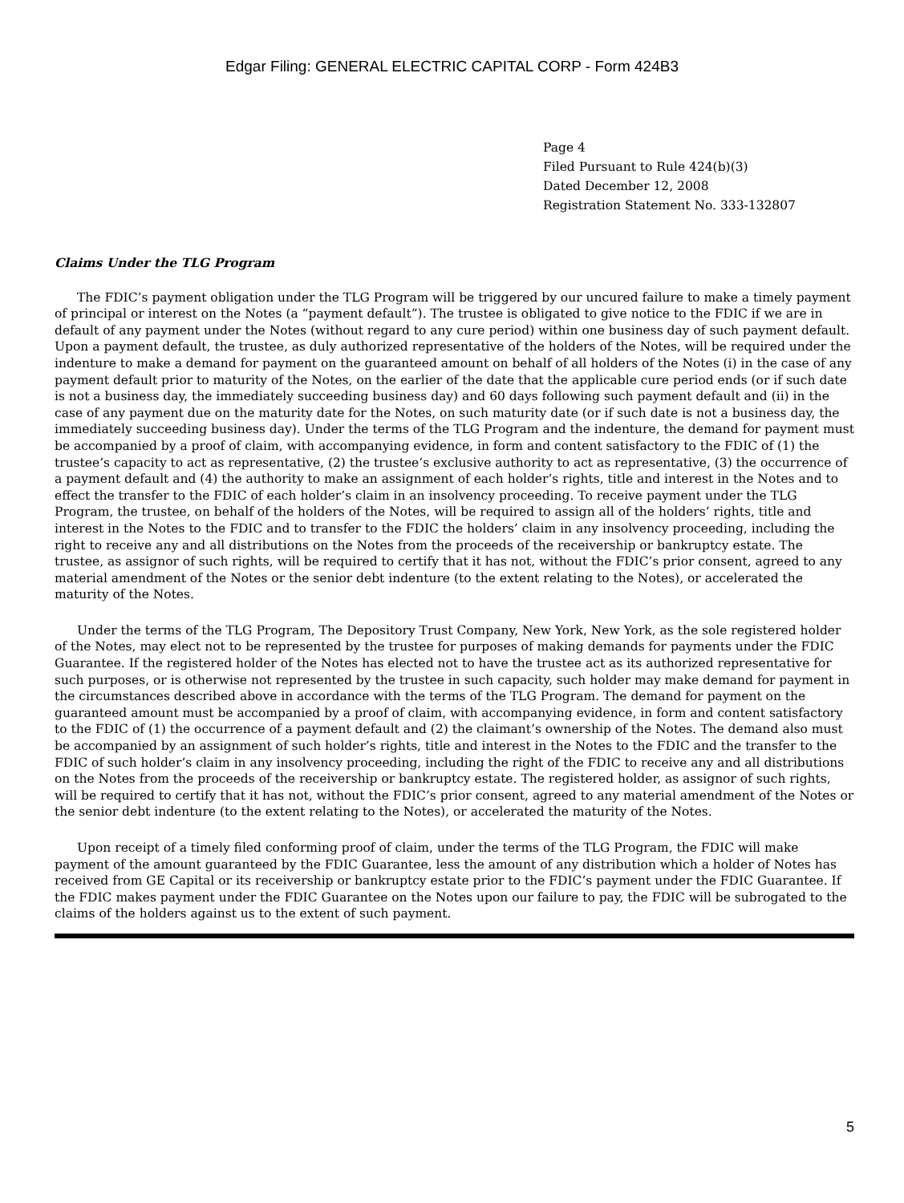Edgar Filing: GENERAL ELECTRIC CAPITAL CORP - Form 424B3
Page 4
Filed Pursuant to Rule 424(b)(3)
Dated December 12, 2008
Registration Statement No. 333-132807
Claims Under the TLG Program
The FDIC’s payment obligation under the TLG Program will be triggered by our uncured failure to make a timely payment of principal or interest on the Notes (a “payment default”). The trustee is obligated to give notice to the FDIC if we are in default of any payment under the Notes (without regard to any cure period) within one business day of such payment default. Upon a payment default, the trustee, as duly authorized representative of the holders of the Notes, will be required under the indenture to make a demand for payment on the guaranteed amount on behalf of all holders of the Notes (i) in the case of any payment default prior to maturity of the Notes, on the earlier of the date that the applicable cure period ends (or if such date is not a business day, the immediately succeeding business day) and 60 days following such payment default and (ii) in the case of any payment due on the maturity date for the Notes, on such maturity date (or if such date is not a business day, the immediately succeeding business day). Under the terms of the TLG Program and the indenture, the demand for payment must be accompanied by a proof of claim, with accompanying evidence, in form and content satisfactory to the FDIC of (1) the trustee’s capacity to act as representative, (2) the trustee’s exclusive authority to act as representative, (3) the occurrence of a payment default and (4) the authority to make an assignment of each holder’s rights, title and interest in the Notes and to effect the transfer to the FDIC of each holder’s claim in an insolvency proceeding. To receive payment under the TLG Program, the trustee, on behalf of the holders of the Notes, will be required to assign all of the holders’ rights, title and interest in the Notes to the FDIC and to transfer to the FDIC the holders’ claim in any insolvency proceeding, including the right to receive any and all distributions on the Notes from the proceeds of the receivership or bankruptcy estate. The trustee, as assignor of such rights, will be required to certify that it has not, without the FDIC’s prior consent, agreed to any material amendment of the Notes or the senior debt indenture (to the extent relating to the Notes), or accelerated the maturity of the Notes.
Under the terms of the TLG Program, The Depository Trust Company, New York, New York, as the sole registered holder of the Notes, may elect not to be represented by the trustee for purposes of making demands for payments under the FDIC Guarantee. If the registered holder of the Notes has elected not to have the trustee act as its authorized representative for such purposes, or is otherwise not represented by the trustee in such capacity, such holder may make demand for payment in the circumstances described above in accordance with the terms of the TLG Program. The demand for payment on the guaranteed amount must be accompanied by a proof of claim, with accompanying evidence, in form and content satisfactory to the FDIC of (1) the occurrence of a payment default and (2) the claimant’s ownership of the Notes. The demand also must be accompanied by an assignment of such holder’s rights, title and interest in the Notes to the FDIC and the transfer to the FDIC of such holder’s claim in any insolvency proceeding, including the right of the FDIC to receive any and all distributions on the Notes from the proceeds of the receivership or bankruptcy estate. The registered holder, as assignor of such rights, will be required to certify that it has not, without the FDIC’s prior consent, agreed to any material amendment of the Notes or the senior debt indenture (to the extent relating to the Notes), or accelerated the maturity of the Notes.
Upon receipt of a timely filed conforming proof of claim, under the terms of the TLG Program, the FDIC will make payment of the amount guaranteed by the FDIC Guarantee, less the amount of any distribution which a holder of Notes has received from GE Capital or its receivership or bankruptcy estate prior to the FDIC’s payment under the FDIC Guarantee. If the FDIC makes payment under the FDIC Guarantee on the Notes upon our failure to pay, the FDIC will be subrogated to the claims of the holders against us to the extent of such payment.
5